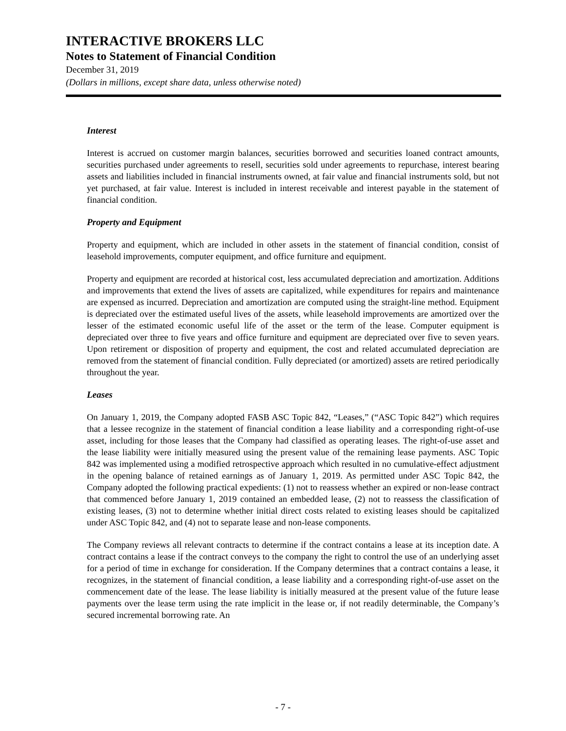INTERACTIVE BROKERS LLC
Notes to Statement of Financial Condition
December 31, 2019
(Dollars in millions, except share data, unless otherwise noted)
Interest
Interest is accrued on customer margin balances, securities borrowed and securities loaned contract amounts, securities purchased under agreements to resell, securities sold under agreements to repurchase, interest bearing assets and liabilities included in financial instruments owned, at fair value and financial instruments sold, but not yet purchased, at fair value. Interest is included in interest receivable and interest payable in the statement of financial condition.
Property and Equipment
Property and equipment, which are included in other assets in the statement of financial condition, consist of leasehold improvements, computer equipment, and office furniture and equipment.
Property and equipment are recorded at historical cost, less accumulated depreciation and amortization. Additions and improvements that extend the lives of assets are capitalized, while expenditures for repairs and maintenance are expensed as incurred. Depreciation and amortization are computed using the straight-line method. Equipment is depreciated over the estimated useful lives of the assets, while leasehold improvements are amortized over the lesser of the estimated economic useful life of the asset or the term of the lease. Computer equipment is depreciated over three to five years and office furniture and equipment are depreciated over five to seven years. Upon retirement or disposition of property and equipment, the cost and related accumulated depreciation are removed from the statement of financial condition. Fully depreciated (or amortized) assets are retired periodically throughout the year.
Leases
On January 1, 2019, the Company adopted FASB ASC Topic 842, “Leases,” (“ASC Topic 842”) which requires that a lessee recognize in the statement of financial condition a lease liability and a corresponding right-of-use asset, including for those leases that the Company had classified as operating leases. The right-of-use asset and the lease liability were initially measured using the present value of the remaining lease payments. ASC Topic 842 was implemented using a modified retrospective approach which resulted in no cumulative-effect adjustment in the opening balance of retained earnings as of January 1, 2019. As permitted under ASC Topic 842, the Company adopted the following practical expedients: (1) not to reassess whether an expired or non-lease contract that commenced before January 1, 2019 contained an embedded lease, (2) not to reassess the classification of existing leases, (3) not to determine whether initial direct costs related to existing leases should be capitalized under ASC Topic 842, and (4) not to separate lease and non-lease components.
The Company reviews all relevant contracts to determine if the contract contains a lease at its inception date. A contract contains a lease if the contract conveys to the company the right to control the use of an underlying asset for a period of time in exchange for consideration. If the Company determines that a contract contains a lease, it recognizes, in the statement of financial condition, a lease liability and a corresponding right-of-use asset on the commencement date of the lease. The lease liability is initially measured at the present value of the future lease payments over the lease term using the rate implicit in the lease or, if not readily determinable, the Company’s secured incremental borrowing rate. An
- 7 -